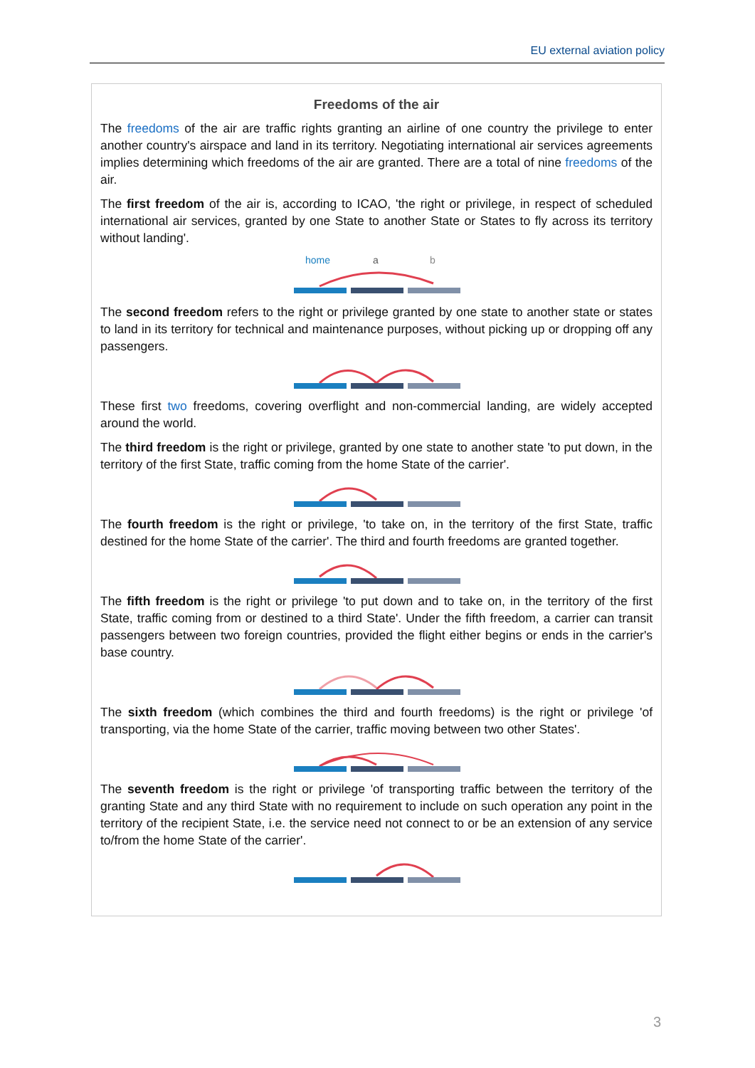EU external aviation policy
Freedoms of the air
The freedoms of the air are traffic rights granting an airline of one country the privilege to enter another country's airspace and land in its territory. Negotiating international air services agreements implies determining which freedoms of the air are granted. There are a total of nine freedoms of the air.
The first freedom of the air is, according to ICAO, 'the right or privilege, in respect of scheduled international air services, granted by one State to another State or States to fly across its territory without landing'.
home
a
b
The second freedom refers to the right or privilege granted by one state to another state or states to land in its territory for technical and maintenance purposes, without picking up or dropping off any passengers.
These first two freedoms, covering overflight and non-commercial landing, are widely accepted around the world.
The third freedom is the right or privilege, granted by one state to another state 'to put down, in the territory of the first State, traffic coming from the home State of the carrier'.
The fourth freedom is the right or privilege, 'to take on, in the territory of the first State, traffic destined for the home State of the carrier'. The third and fourth freedoms are granted together.
The fifth freedom is the right or privilege 'to put down and to take on, in the territory of the first State, traffic coming from or destined to a third State'. Under the fifth freedom, a carrier can transit passengers between two foreign countries, provided the flight either begins or ends in the carrier's base country.
The sixth freedom (which combines the third and fourth freedoms) is the right or privilege 'of transporting, via the home State of the carrier, traffic moving between two other States'.
The seventh freedom is the right or privilege 'of transporting traffic between the territory of the granting State and any third State with no requirement to include on such operation any point in the territory of the recipient State, i.e. the service need not connect to or be an extension of any service to/from the home State of the carrier'.
3